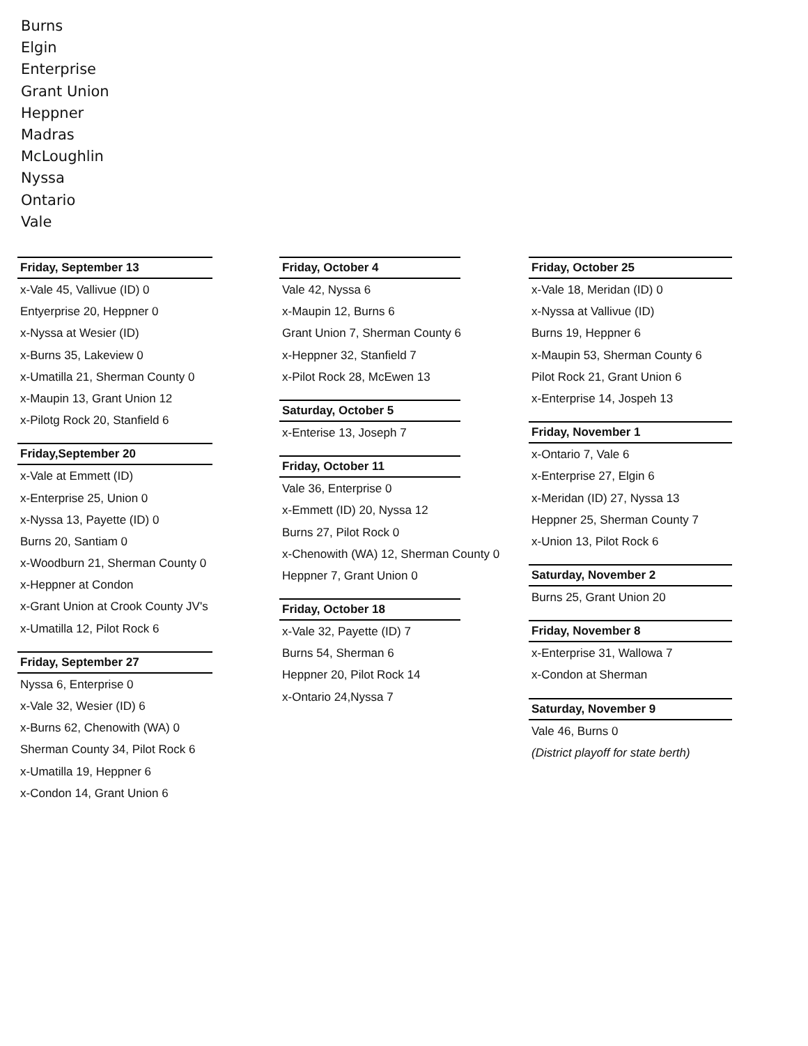Burns
Elgin
Enterprise
Grant Union
Heppner
Madras
McLoughlin
Nyssa
Ontario
Vale
Friday, September 13
x-Vale 45, Vallivue (ID) 0
Entyerprise 20, Heppner 0
x-Nyssa at Wesier (ID)
x-Burns 35, Lakeview 0
x-Umatilla 21, Sherman County 0
x-Maupin 13, Grant Union 12
x-Pilotg Rock 20, Stanfield 6
Friday,September 20
x-Vale at Emmett (ID)
x-Enterprise 25, Union 0
x-Nyssa 13, Payette (ID) 0
Burns 20, Santiam 0
x-Woodburn 21, Sherman County 0
x-Heppner at Condon
x-Grant Union at Crook County JV's
x-Umatilla 12, Pilot Rock 6
Friday, September 27
Nyssa 6, Enterprise 0
x-Vale 32, Wesier (ID) 6
x-Burns 62, Chenowith (WA) 0
Sherman County 34, Pilot Rock 6
x-Umatilla 19, Heppner 6
x-Condon 14, Grant Union 6
Friday, October 4
Vale 42, Nyssa 6
x-Maupin 12, Burns 6
Grant Union 7, Sherman County 6
x-Heppner 32, Stanfield 7
x-Pilot Rock 28, McEwen 13
Saturday, October 5
x-Enterise 13, Joseph 7
Friday, October 11
Vale 36, Enterprise 0
x-Emmett (ID) 20, Nyssa 12
Burns 27, Pilot Rock 0
x-Chenowith (WA) 12, Sherman County 0
Heppner 7, Grant Union 0
Friday, October 18
x-Vale 32, Payette (ID) 7
Burns 54, Sherman 6
Heppner 20, Pilot Rock 14
x-Ontario 24,Nyssa 7
Friday, October 25
x-Vale 18, Meridan (ID) 0
x-Nyssa at Vallivue (ID)
Burns 19, Heppner 6
x-Maupin 53, Sherman County 6
Pilot Rock 21, Grant Union 6
x-Enterprise 14, Jospeh 13
Friday, November 1
x-Ontario 7, Vale 6
x-Enterprise 27, Elgin 6
x-Meridan (ID) 27, Nyssa 13
Heppner 25, Sherman County 7
x-Union 13, Pilot Rock 6
Saturday, November 2
Burns 25, Grant Union 20
Friday, November 8
x-Enterprise 31, Wallowa 7
x-Condon at Sherman
Saturday, November 9
Vale 46, Burns 0
(District playoff for state berth)